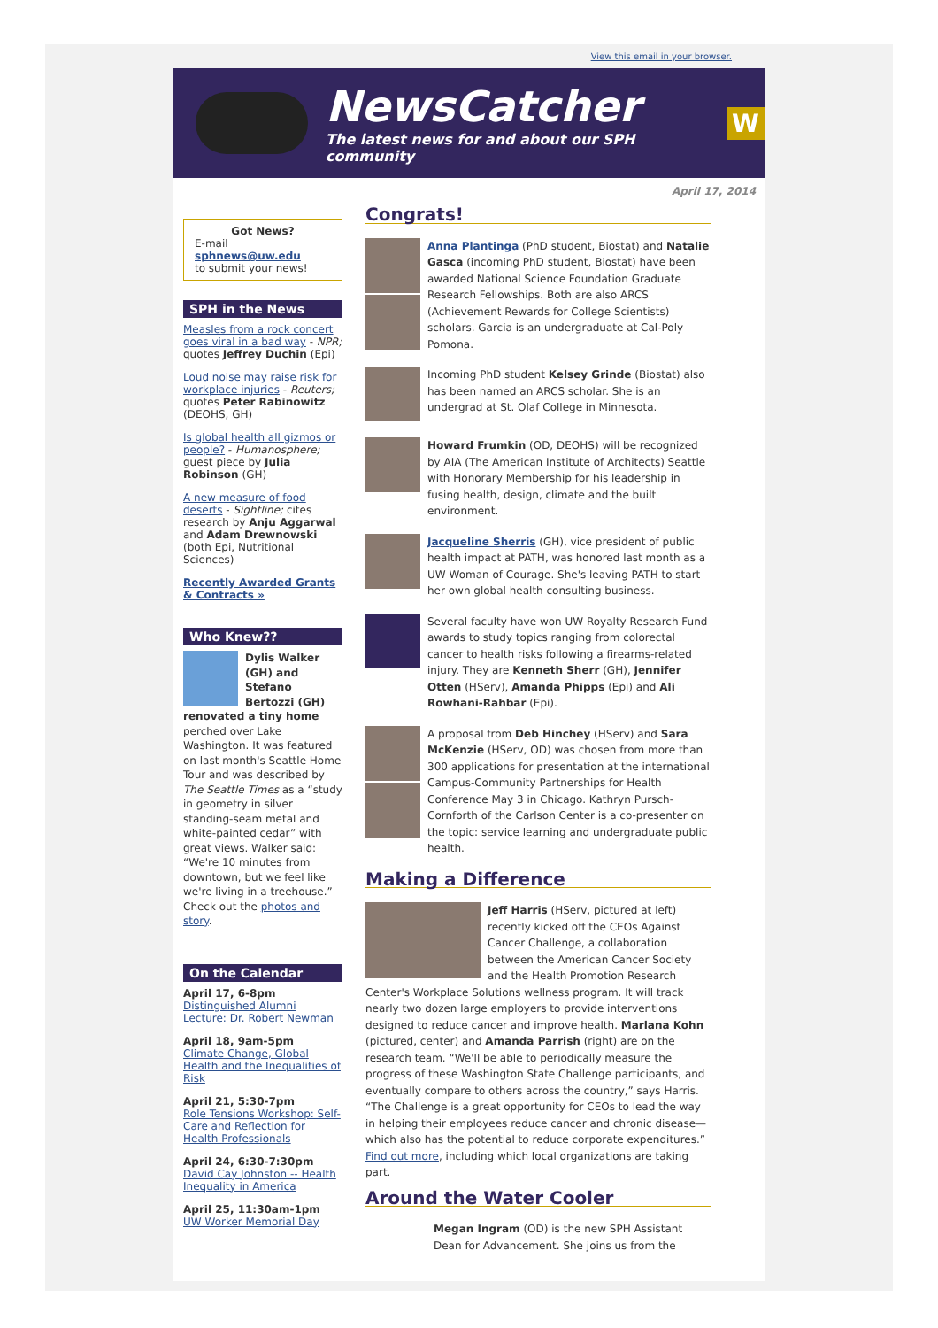View this email in your browser.
NewsCatcher
The latest news for and about our SPH community
W
April 17, 2014
Got News?
E-mail
sphnews@uw.edu
to submit your news!
SPH in the News
Measles from a rock concert goes viral in a bad way - NPR; quotes Jeffrey Duchin (Epi)
Loud noise may raise risk for workplace injuries - Reuters; quotes Peter Rabinowitz (DEOHS, GH)
Is global health all gizmos or people? - Humanosphere; guest piece by Julia Robinson (GH)
A new measure of food deserts - Sightline; cites research by Anju Aggarwal and Adam Drewnowski (both Epi, Nutritional Sciences)
Recently Awarded Grants & Contracts »
Who Knew??
Dylis Walker (GH) and Stefano Bertozzi (GH) renovated a tiny home perched over Lake Washington. It was featured on last month's Seattle Home Tour and was described by The Seattle Times as a “study in geometry in silver standing-seam metal and white-painted cedar” with great views. Walker said: “We're 10 minutes from downtown, but we feel like we're living in a treehouse.” Check out the photos and story.
On the Calendar
April 17, 6-8pm
Distinguished Alumni Lecture: Dr. Robert Newman
April 18, 9am-5pm
Climate Change, Global Health and the Inequalities of Risk
April 21, 5:30-7pm
Role Tensions Workshop: Self-Care and Reflection for Health Professionals
April 24, 6:30-7:30pm
David Cay Johnston -- Health Inequality in America
April 25, 11:30am-1pm
UW Worker Memorial Day
Congrats!
Anna Plantinga (PhD student, Biostat) and Natalie Gasca (incoming PhD student, Biostat) have been awarded National Science Foundation Graduate Research Fellowships. Both are also ARCS (Achievement Rewards for College Scientists) scholars. Garcia is an undergraduate at Cal-Poly Pomona.
Incoming PhD student Kelsey Grinde (Biostat) also has been named an ARCS scholar. She is an undergrad at St. Olaf College in Minnesota.
Howard Frumkin (OD, DEOHS) will be recognized by AIA (The American Institute of Architects) Seattle with Honorary Membership for his leadership in fusing health, design, climate and the built environment.
Jacqueline Sherris (GH), vice president of public health impact at PATH, was honored last month as a UW Woman of Courage. She's leaving PATH to start her own global health consulting business.
Several faculty have won UW Royalty Research Fund awards to study topics ranging from colorectal cancer to health risks following a firearms-related injury. They are Kenneth Sherr (GH), Jennifer Otten (HServ), Amanda Phipps (Epi) and Ali Rowhani-Rahbar (Epi).
A proposal from Deb Hinchey (HServ) and Sara McKenzie (HServ, OD) was chosen from more than 300 applications for presentation at the international Campus-Community Partnerships for Health Conference May 3 in Chicago. Kathryn Pursch-Cornforth of the Carlson Center is a co-presenter on the topic: service learning and undergraduate public health.
Making a Difference
Jeff Harris (HServ, pictured at left) recently kicked off the CEOs Against Cancer Challenge, a collaboration between the American Cancer Society and the Health Promotion Research Center's Workplace Solutions wellness program. It will track nearly two dozen large employers to provide interventions designed to reduce cancer and improve health. Marlana Kohn (pictured, center) and Amanda Parrish (right) are on the research team. “We'll be able to periodically measure the progress of these Washington State Challenge participants, and eventually compare to others across the country,” says Harris. “The Challenge is a great opportunity for CEOs to lead the way in helping their employees reduce cancer and chronic disease—which also has the potential to reduce corporate expenditures.” Find out more, including which local organizations are taking part.
Around the Water Cooler
Megan Ingram (OD) is the new SPH Assistant Dean for Advancement. She joins us from the